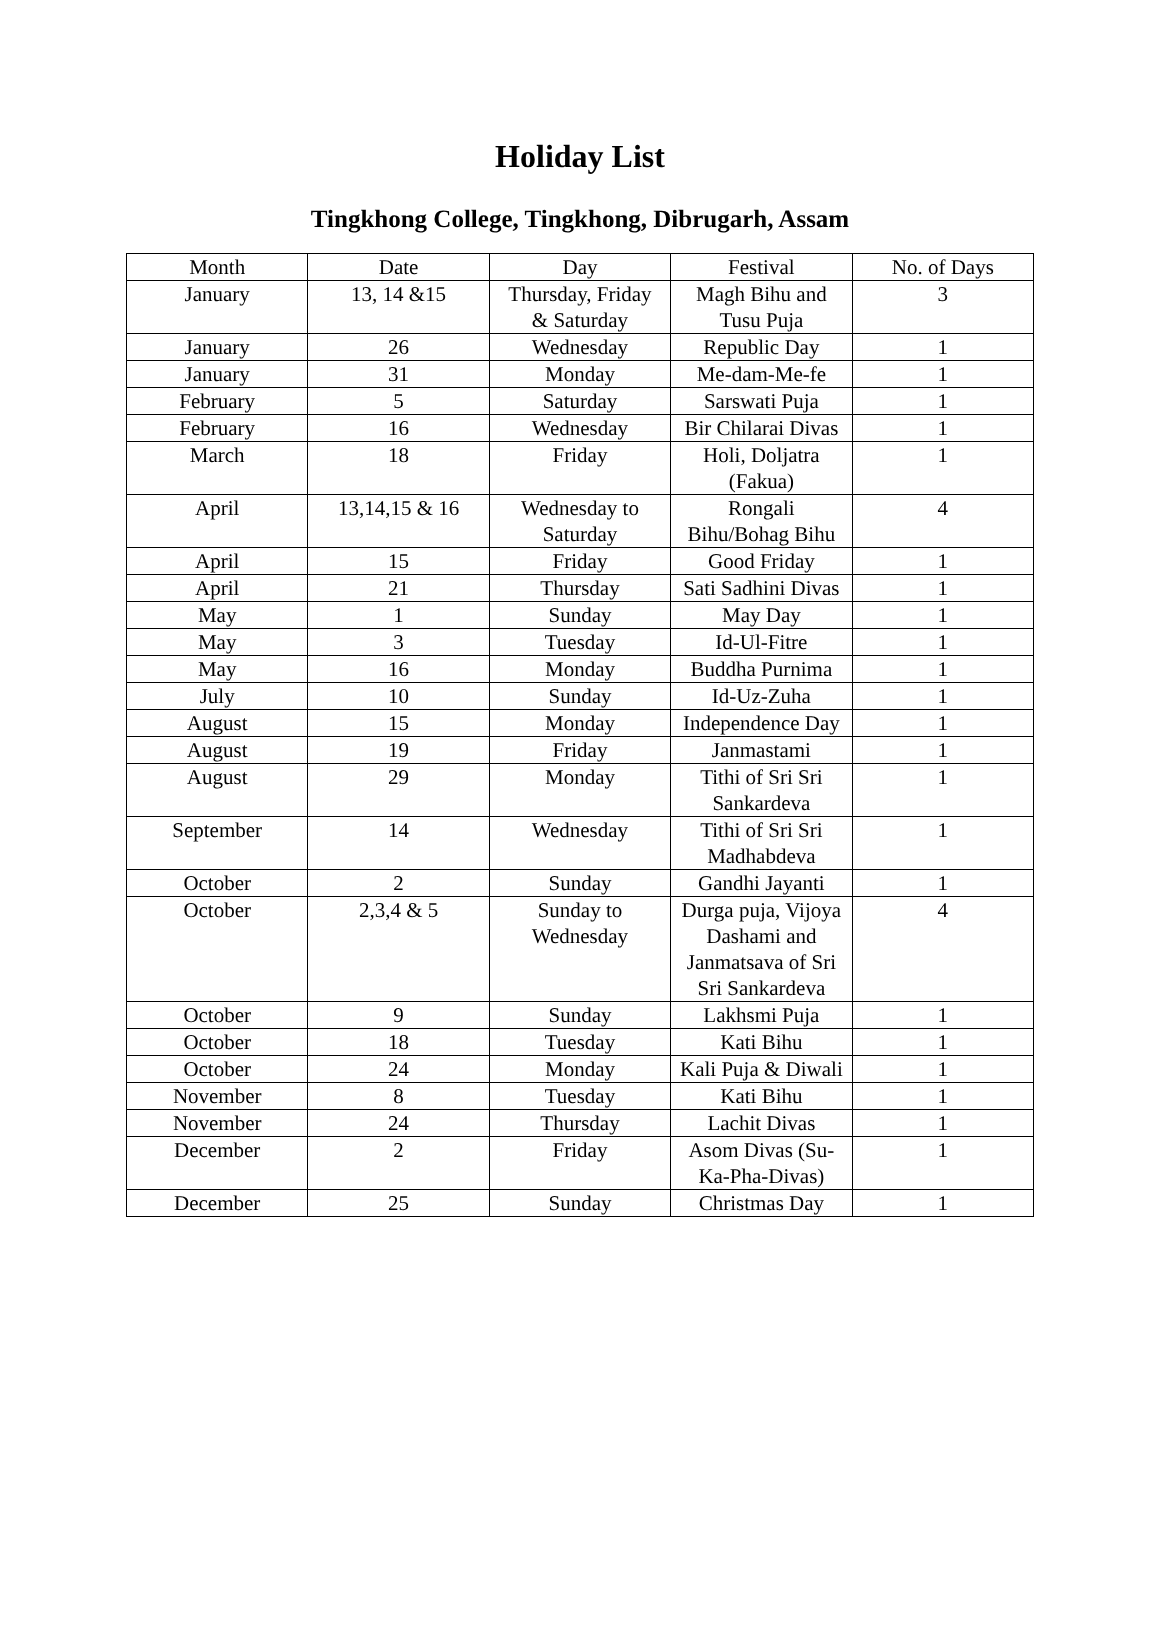Holiday List
Tingkhong College, Tingkhong, Dibrugarh, Assam
| Month | Date | Day | Festival | No. of Days |
| January | 13, 14 &15 | Thursday, Friday & Saturday | Magh Bihu and Tusu Puja | 3 |
| January | 26 | Wednesday | Republic Day | 1 |
| January | 31 | Monday | Me-dam-Me-fe | 1 |
| February | 5 | Saturday | Sarswati Puja | 1 |
| February | 16 | Wednesday | Bir Chilarai Divas | 1 |
| March | 18 | Friday | Holi, Doljatra (Fakua) | 1 |
| April | 13,14,15 & 16 | Wednesday to Saturday | Rongali Bihu/Bohag Bihu | 4 |
| April | 15 | Friday | Good Friday | 1 |
| April | 21 | Thursday | Sati Sadhini Divas | 1 |
| May | 1 | Sunday | May Day | 1 |
| May | 3 | Tuesday | Id-Ul-Fitre | 1 |
| May | 16 | Monday | Buddha Purnima | 1 |
| July | 10 | Sunday | Id-Uz-Zuha | 1 |
| August | 15 | Monday | Independence Day | 1 |
| August | 19 | Friday | Janmastami | 1 |
| August | 29 | Monday | Tithi of Sri Sri Sankardeva | 1 |
| September | 14 | Wednesday | Tithi of Sri Sri Madhabdeva | 1 |
| October | 2 | Sunday | Gandhi Jayanti | 1 |
| October | 2,3,4 & 5 | Sunday to Wednesday | Durga puja, Vijoya Dashami and Janmatsava of Sri Sri Sankardeva | 4 |
| October | 9 | Sunday | Lakhsmi Puja | 1 |
| October | 18 | Tuesday | Kati Bihu | 1 |
| October | 24 | Monday | Kali Puja & Diwali | 1 |
| November | 8 | Tuesday | Kati Bihu | 1 |
| November | 24 | Thursday | Lachit Divas | 1 |
| December | 2 | Friday | Asom Divas (Su-Ka-Pha-Divas) | 1 |
| December | 25 | Sunday | Christmas Day | 1 |